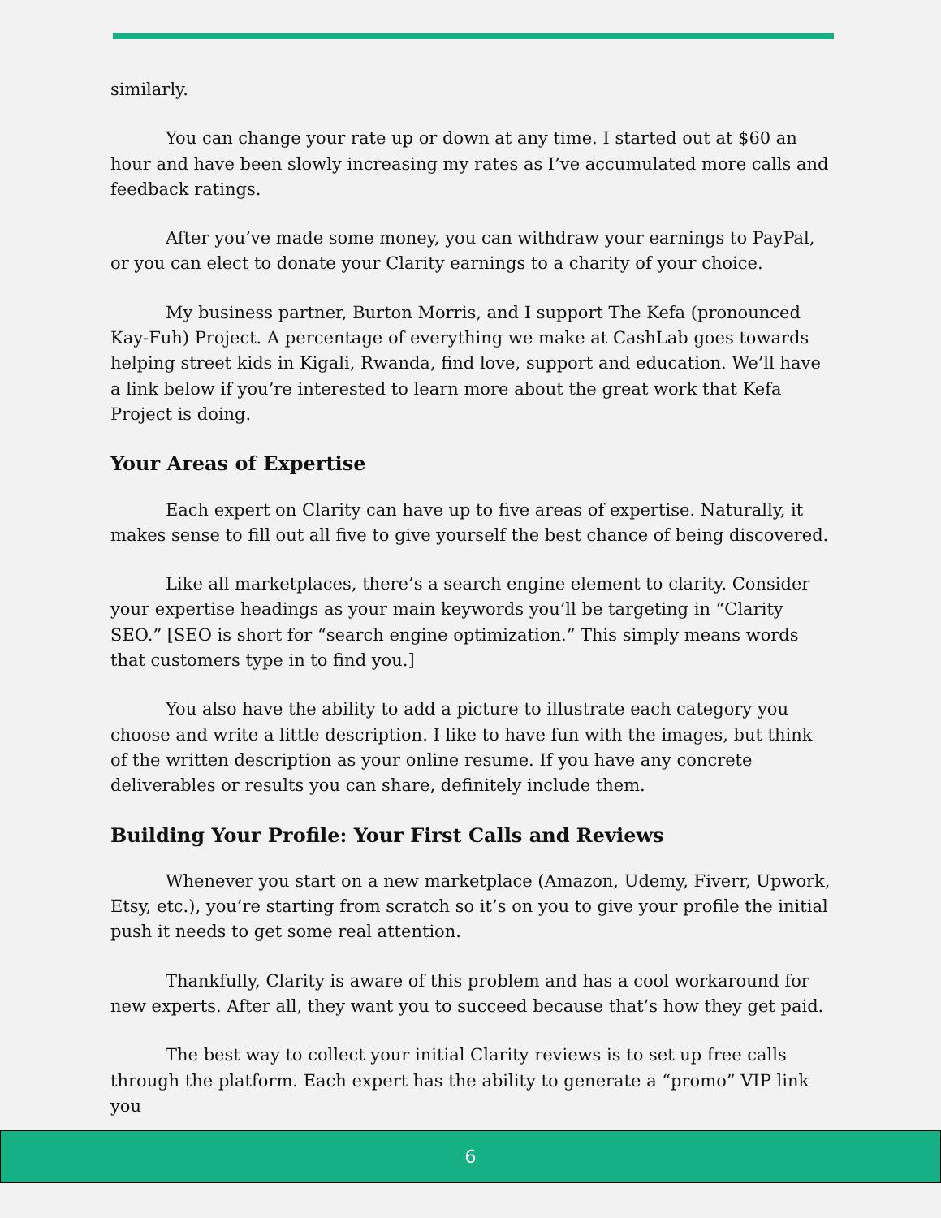similarly.
You can change your rate up or down at any time. I started out at $60 an hour and have been slowly increasing my rates as I’ve accumulated more calls and feedback ratings.
After you’ve made some money, you can withdraw your earnings to PayPal, or you can elect to donate your Clarity earnings to a charity of your choice.
My business partner, Burton Morris, and I support The Kefa (pronounced Kay-Fuh) Project. A percentage of everything we make at CashLab goes towards helping street kids in Kigali, Rwanda, find love, support and education. We’ll have a link below if you’re interested to learn more about the great work that Kefa Project is doing.
Your Areas of Expertise
Each expert on Clarity can have up to five areas of expertise. Naturally, it makes sense to fill out all five to give yourself the best chance of being discovered.
Like all marketplaces, there’s a search engine element to clarity. Consider your expertise headings as your main keywords you’ll be targeting in “Clarity SEO.” [SEO is short for “search engine optimization.” This simply means words that customers type in to find you.]
You also have the ability to add a picture to illustrate each category you choose and write a little description. I like to have fun with the images, but think of the written description as your online resume. If you have any concrete deliverables or results you can share, definitely include them.
Building Your Profile: Your First Calls and Reviews
Whenever you start on a new marketplace (Amazon, Udemy, Fiverr, Upwork, Etsy, etc.), you’re starting from scratch so it’s on you to give your profile the initial push it needs to get some real attention.
Thankfully, Clarity is aware of this problem and has a cool workaround for new experts. After all, they want you to succeed because that’s how they get paid.
The best way to collect your initial Clarity reviews is to set up free calls through the platform. Each expert has the ability to generate a “promo” VIP link you
6